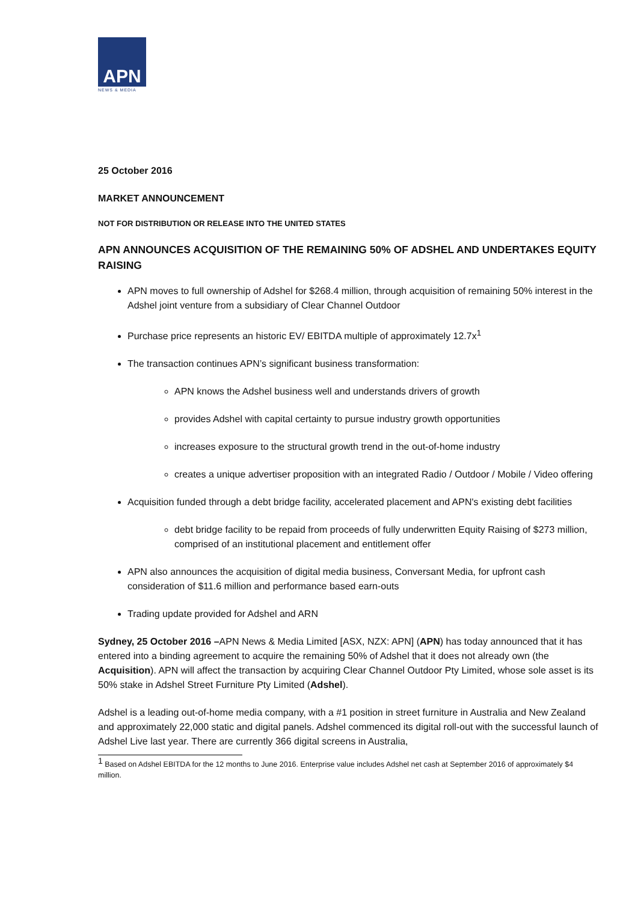APN
NEWS & MEDIA
25 October 2016
MARKET ANNOUNCEMENT
NOT FOR DISTRIBUTION OR RELEASE INTO THE UNITED STATES
APN ANNOUNCES ACQUISITION OF THE REMAINING 50% OF ADSHEL AND UNDERTAKES EQUITY RAISING
APN moves to full ownership of Adshel for $268.4 million, through acquisition of remaining 50% interest in the Adshel joint venture from a subsidiary of Clear Channel Outdoor
Purchase price represents an historic EV/ EBITDA multiple of approximately 12.7x<sup>1</sup>
The transaction continues APN’s significant business transformation:
APN knows the Adshel business well and understands drivers of growth
provides Adshel with capital certainty to pursue industry growth opportunities
increases exposure to the structural growth trend in the out-of-home industry
creates a unique advertiser proposition with an integrated Radio / Outdoor / Mobile / Video offering
Acquisition funded through a debt bridge facility, accelerated placement and APN's existing debt facilities
debt bridge facility to be repaid from proceeds of fully underwritten Equity Raising of $273 million, comprised of an institutional placement and entitlement offer
APN also announces the acquisition of digital media business, Conversant Media, for upfront cash consideration of $11.6 million and performance based earn-outs
Trading update provided for Adshel and ARN
Sydney, 25 October 2016 –APN News & Media Limited [ASX, NZX: APN] (APN) has today announced that it has entered into a binding agreement to acquire the remaining 50% of Adshel that it does not already own (the Acquisition). APN will affect the transaction by acquiring Clear Channel Outdoor Pty Limited, whose sole asset is its 50% stake in Adshel Street Furniture Pty Limited (Adshel).
Adshel is a leading out-of-home media company, with a #1 position in street furniture in Australia and New Zealand and approximately 22,000 static and digital panels. Adshel commenced its digital roll-out with the successful launch of Adshel Live last year. There are currently 366 digital screens in Australia,
<sup>1</sup> Based on Adshel EBITDA for the 12 months to June 2016. Enterprise value includes Adshel net cash at September 2016 of approximately $4 million.